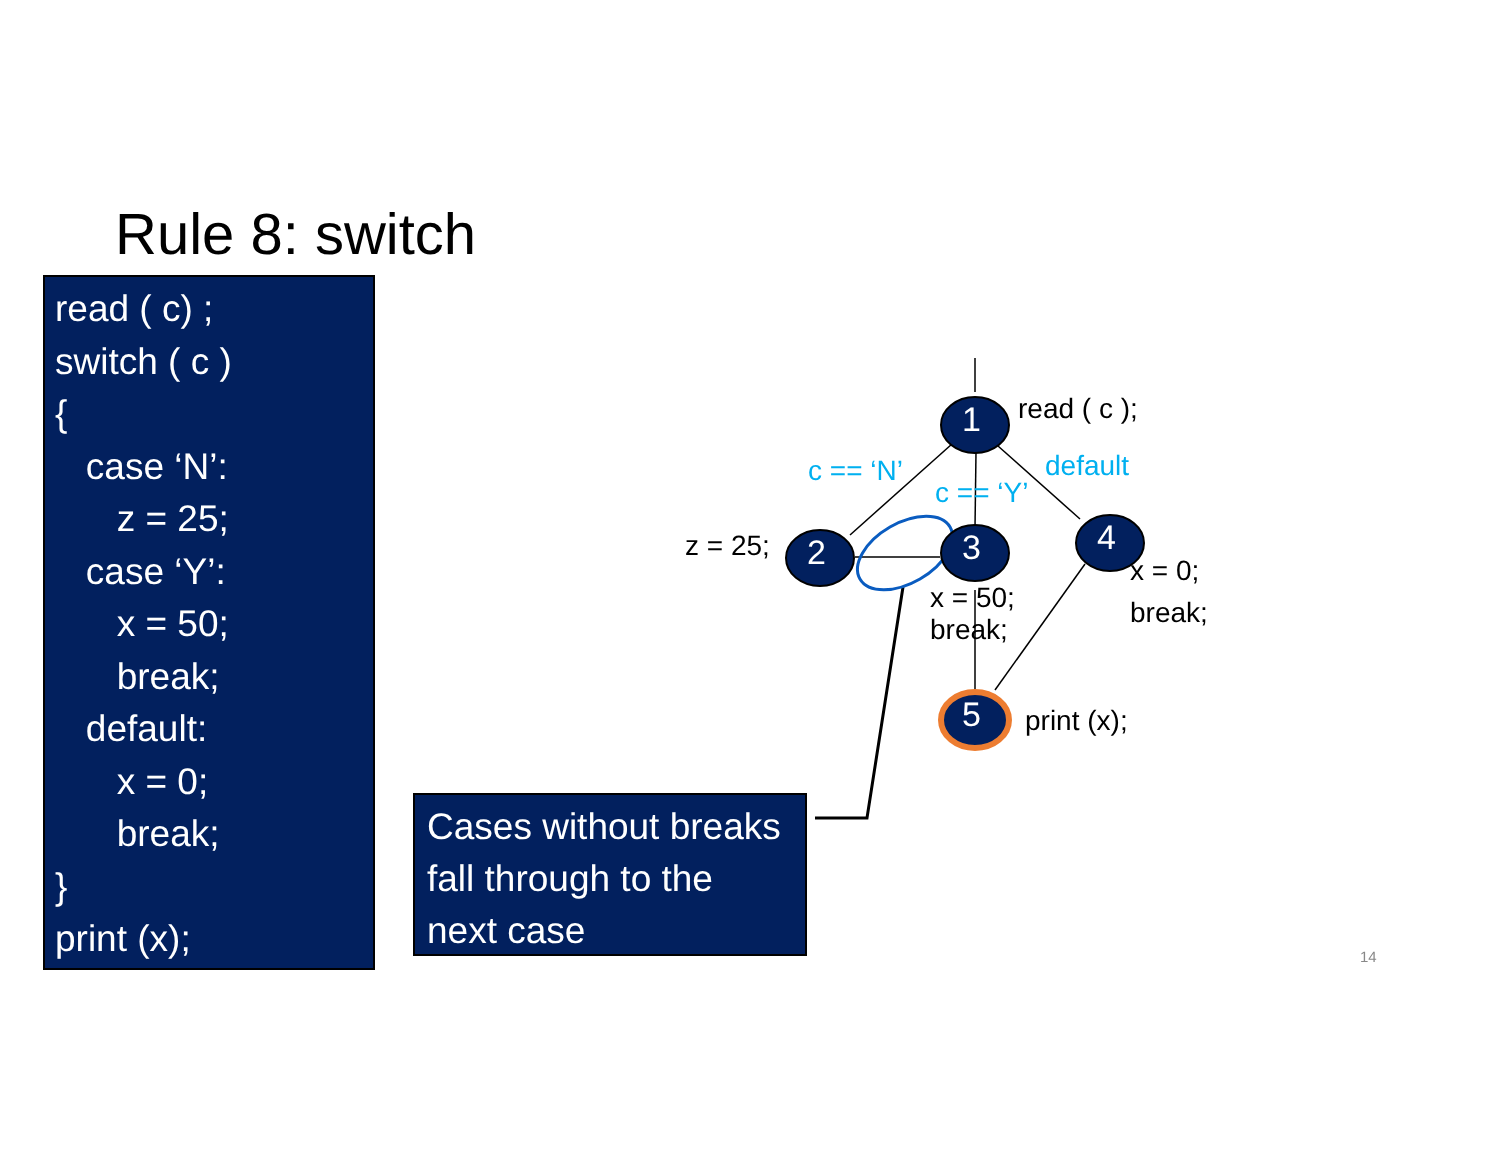Rule 8: switch
read ( c) ;
switch ( c )
{
case ‘N’:
z = 25;
case ‘Y’:
x = 50;
break;
default:
x = 0;
break;
}
print (x);
Cases without breaks fall through to the next case
1
2 3 4
5
read ( c );
c == ‘N’
c == ‘Y’
default
z = 25;
x = 50;
break;
x = 0;
break;
print (x);
14